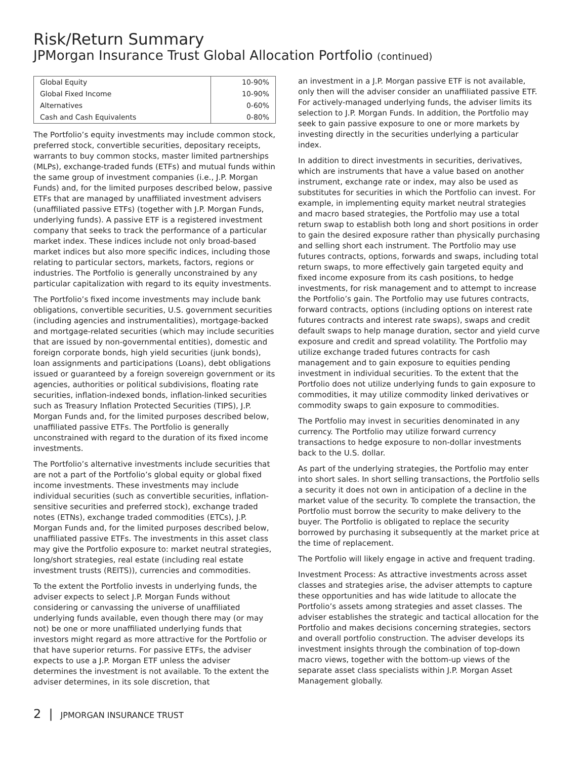Risk/Return Summary
JPMorgan Insurance Trust Global Allocation Portfolio (continued)
| Global Equity | 10-90% |
| Global Fixed Income | 10-90% |
| Alternatives | 0-60% |
| Cash and Cash Equivalents | 0-80% |
The Portfolio’s equity investments may include common stock, preferred stock, convertible securities, depositary receipts, warrants to buy common stocks, master limited partnerships (MLPs), exchange-traded funds (ETFs) and mutual funds within the same group of investment companies (i.e., J.P. Morgan Funds) and, for the limited purposes described below, passive ETFs that are managed by unaffiliated investment advisers (unaffiliated passive ETFs) (together with J.P. Morgan Funds, underlying funds). A passive ETF is a registered investment company that seeks to track the performance of a particular market index. These indices include not only broad-based market indices but also more specific indices, including those relating to particular sectors, markets, factors, regions or industries. The Portfolio is generally unconstrained by any particular capitalization with regard to its equity investments.
The Portfolio’s fixed income investments may include bank obligations, convertible securities, U.S. government securities (including agencies and instrumentalities), mortgage-backed and mortgage-related securities (which may include securities that are issued by non-governmental entities), domestic and foreign corporate bonds, high yield securities (junk bonds), loan assignments and participations (Loans), debt obligations issued or guaranteed by a foreign sovereign government or its agencies, authorities or political subdivisions, floating rate securities, inflation-indexed bonds, inflation-linked securities such as Treasury Inflation Protected Securities (TIPS), J.P. Morgan Funds and, for the limited purposes described below, unaffiliated passive ETFs. The Portfolio is generally unconstrained with regard to the duration of its fixed income investments.
The Portfolio’s alternative investments include securities that are not a part of the Portfolio’s global equity or global fixed income investments. These investments may include individual securities (such as convertible securities, inflation-sensitive securities and preferred stock), exchange traded notes (ETNs), exchange traded commodities (ETCs), J.P. Morgan Funds and, for the limited purposes described below, unaffiliated passive ETFs. The investments in this asset class may give the Portfolio exposure to: market neutral strategies, long/short strategies, real estate (including real estate investment trusts (REITS)), currencies and commodities.
To the extent the Portfolio invests in underlying funds, the adviser expects to select J.P. Morgan Funds without considering or canvassing the universe of unaffiliated underlying funds available, even though there may (or may not) be one or more unaffiliated underlying funds that investors might regard as more attractive for the Portfolio or that have superior returns. For passive ETFs, the adviser expects to use a J.P. Morgan ETF unless the adviser determines the investment is not available. To the extent the adviser determines, in its sole discretion, that
an investment in a J.P. Morgan passive ETF is not available, only then will the adviser consider an unaffiliated passive ETF. For actively-managed underlying funds, the adviser limits its selection to J.P. Morgan Funds. In addition, the Portfolio may seek to gain passive exposure to one or more markets by investing directly in the securities underlying a particular index.
In addition to direct investments in securities, derivatives, which are instruments that have a value based on another instrument, exchange rate or index, may also be used as substitutes for securities in which the Portfolio can invest. For example, in implementing equity market neutral strategies and macro based strategies, the Portfolio may use a total return swap to establish both long and short positions in order to gain the desired exposure rather than physically purchasing and selling short each instrument. The Portfolio may use futures contracts, options, forwards and swaps, including total return swaps, to more effectively gain targeted equity and fixed income exposure from its cash positions, to hedge investments, for risk management and to attempt to increase the Portfolio’s gain. The Portfolio may use futures contracts, forward contracts, options (including options on interest rate futures contracts and interest rate swaps), swaps and credit default swaps to help manage duration, sector and yield curve exposure and credit and spread volatility. The Portfolio may utilize exchange traded futures contracts for cash management and to gain exposure to equities pending investment in individual securities. To the extent that the Portfolio does not utilize underlying funds to gain exposure to commodities, it may utilize commodity linked derivatives or commodity swaps to gain exposure to commodities.
The Portfolio may invest in securities denominated in any currency. The Portfolio may utilize forward currency transactions to hedge exposure to non-dollar investments back to the U.S. dollar.
As part of the underlying strategies, the Portfolio may enter into short sales. In short selling transactions, the Portfolio sells a security it does not own in anticipation of a decline in the market value of the security. To complete the transaction, the Portfolio must borrow the security to make delivery to the buyer. The Portfolio is obligated to replace the security borrowed by purchasing it subsequently at the market price at the time of replacement.
The Portfolio will likely engage in active and frequent trading.
Investment Process: As attractive investments across asset classes and strategies arise, the adviser attempts to capture these opportunities and has wide latitude to allocate the Portfolio’s assets among strategies and asset classes. The adviser establishes the strategic and tactical allocation for the Portfolio and makes decisions concerning strategies, sectors and overall portfolio construction. The adviser develops its investment insights through the combination of top-down macro views, together with the bottom-up views of the separate asset class specialists within J.P. Morgan Asset Management globally.
2 | JPMORGAN INSURANCE TRUST